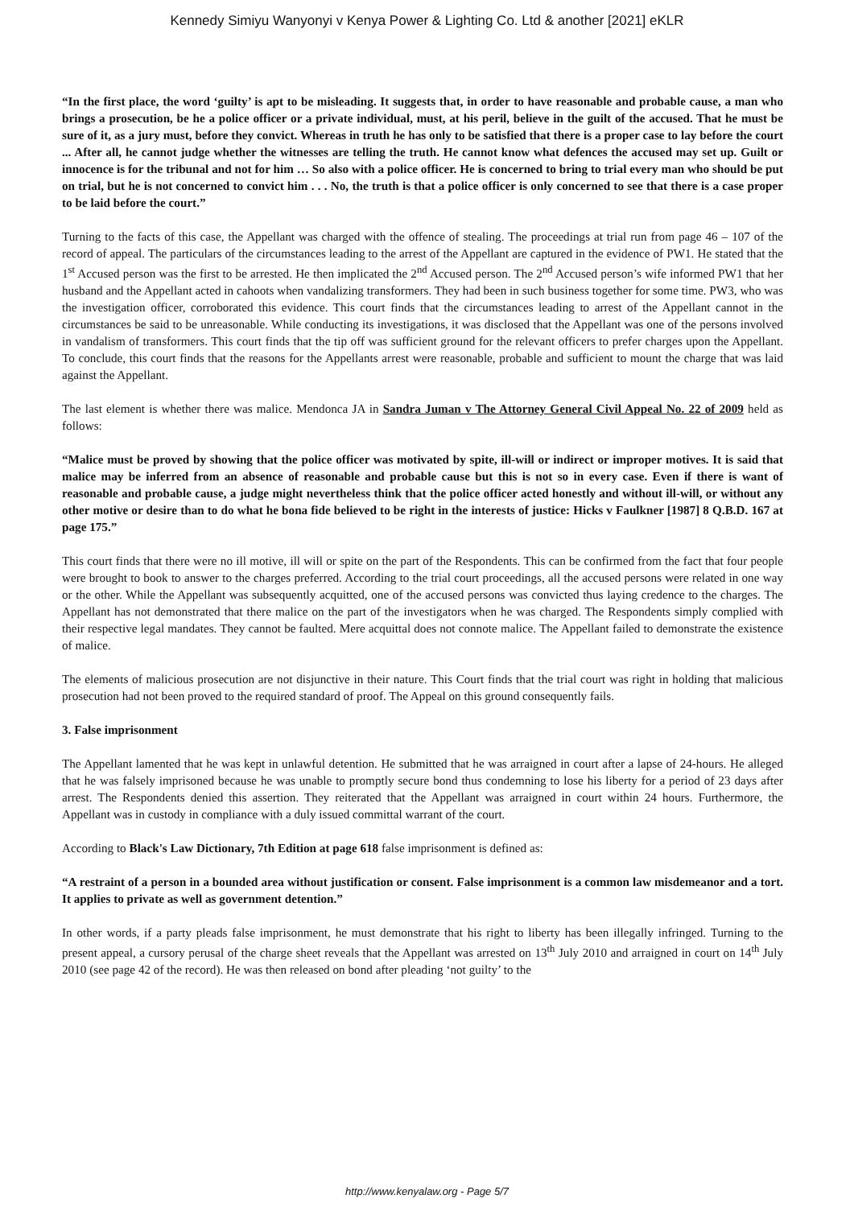Kennedy Simiyu Wanyonyi v Kenya Power & Lighting Co. Ltd & another [2021] eKLR
“In the first place, the word ‘guilty’ is apt to be misleading. It suggests that, in order to have reasonable and probable cause, a man who brings a prosecution, be he a police officer or a private individual, must, at his peril, believe in the guilt of the accused. That he must be sure of it, as a jury must, before they convict. Whereas in truth he has only to be satisfied that there is a proper case to lay before the court ... After all, he cannot judge whether the witnesses are telling the truth. He cannot know what defences the accused may set up. Guilt or innocence is for the tribunal and not for him … So also with a police officer. He is concerned to bring to trial every man who should be put on trial, but he is not concerned to convict him . . . No, the truth is that a police officer is only concerned to see that there is a case proper to be laid before the court.”
Turning to the facts of this case, the Appellant was charged with the offence of stealing. The proceedings at trial run from page 46 – 107 of the record of appeal. The particulars of the circumstances leading to the arrest of the Appellant are captured in the evidence of PW1. He stated that the 1<sup>st</sup> Accused person was the first to be arrested. He then implicated the 2<sup>nd</sup> Accused person. The 2<sup>nd</sup> Accused person’s wife informed PW1 that her husband and the Appellant acted in cahoots when vandalizing transformers. They had been in such business together for some time. PW3, who was the investigation officer, corroborated this evidence. This court finds that the circumstances leading to arrest of the Appellant cannot in the circumstances be said to be unreasonable. While conducting its investigations, it was disclosed that the Appellant was one of the persons involved in vandalism of transformers. This court finds that the tip off was sufficient ground for the relevant officers to prefer charges upon the Appellant. To conclude, this court finds that the reasons for the Appellants arrest were reasonable, probable and sufficient to mount the charge that was laid against the Appellant.
The last element is whether there was malice. Mendonca JA in Sandra Juman v The Attorney General Civil Appeal No. 22 of 2009 held as follows:
“Malice must be proved by showing that the police officer was motivated by spite, ill-will or indirect or improper motives. It is said that malice may be inferred from an absence of reasonable and probable cause but this is not so in every case. Even if there is want of reasonable and probable cause, a judge might nevertheless think that the police officer acted honestly and without ill-will, or without any other motive or desire than to do what he bona fide believed to be right in the interests of justice: Hicks v Faulkner [1987] 8 Q.B.D. 167 at page 175.”
This court finds that there were no ill motive, ill will or spite on the part of the Respondents. This can be confirmed from the fact that four people were brought to book to answer to the charges preferred. According to the trial court proceedings, all the accused persons were related in one way or the other. While the Appellant was subsequently acquitted, one of the accused persons was convicted thus laying credence to the charges. The Appellant has not demonstrated that there malice on the part of the investigators when he was charged. The Respondents simply complied with their respective legal mandates. They cannot be faulted. Mere acquittal does not connote malice. The Appellant failed to demonstrate the existence of malice.
The elements of malicious prosecution are not disjunctive in their nature. This Court finds that the trial court was right in holding that malicious prosecution had not been proved to the required standard of proof. The Appeal on this ground consequently fails.
3. False imprisonment
The Appellant lamented that he was kept in unlawful detention. He submitted that he was arraigned in court after a lapse of 24-hours. He alleged that he was falsely imprisoned because he was unable to promptly secure bond thus condemning to lose his liberty for a period of 23 days after arrest. The Respondents denied this assertion. They reiterated that the Appellant was arraigned in court within 24 hours. Furthermore, the Appellant was in custody in compliance with a duly issued committal warrant of the court.
According to Black's Law Dictionary, 7th Edition at page 618 false imprisonment is defined as:
“A restraint of a person in a bounded area without justification or consent. False imprisonment is a common law misdemeanor and a tort. It applies to private as well as government detention.”
In other words, if a party pleads false imprisonment, he must demonstrate that his right to liberty has been illegally infringed. Turning to the present appeal, a cursory perusal of the charge sheet reveals that the Appellant was arrested on 13<sup>th</sup> July 2010 and arraigned in court on 14<sup>th</sup> July 2010 (see page 42 of the record). He was then released on bond after pleading ‘not guilty’ to the
http://www.kenyalaw.org - Page 5/7